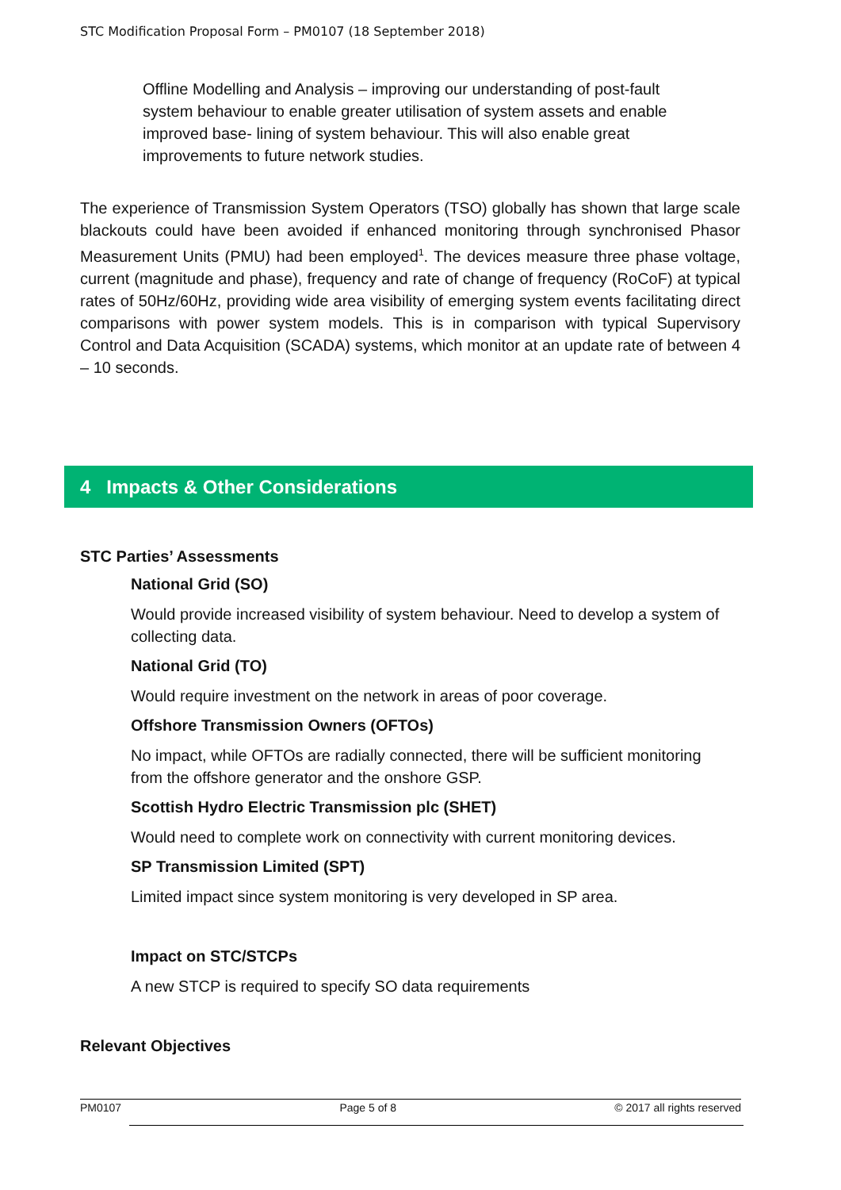STC Modification Proposal Form – PM0107 (18 September 2018)
Offline Modelling and Analysis – improving our understanding of post-fault system behaviour to enable greater utilisation of system assets and enable improved base- lining of system behaviour. This will also enable great improvements to future network studies.
The experience of Transmission System Operators (TSO) globally has shown that large scale blackouts could have been avoided if enhanced monitoring through synchronised Phasor Measurement Units (PMU) had been employed<sup>1</sup>. The devices measure three phase voltage, current (magnitude and phase), frequency and rate of change of frequency (RoCoF) at typical rates of 50Hz/60Hz, providing wide area visibility of emerging system events facilitating direct comparisons with power system models. This is in comparison with typical Supervisory Control and Data Acquisition (SCADA) systems, which monitor at an update rate of between 4 – 10 seconds.
4 Impacts & Other Considerations
STC Parties’ Assessments
National Grid (SO)
Would provide increased visibility of system behaviour. Need to develop a system of collecting data.
National Grid (TO)
Would require investment on the network in areas of poor coverage.
Offshore Transmission Owners (OFTOs)
No impact, while OFTOs are radially connected, there will be sufficient monitoring from the offshore generator and the onshore GSP.
Scottish Hydro Electric Transmission plc (SHET)
Would need to complete work on connectivity with current monitoring devices.
SP Transmission Limited (SPT)
Limited impact since system monitoring is very developed in SP area.
Impact on STC/STCPs
A new STCP is required to specify SO data requirements
Relevant Objectives
PM0107 Page 5 of 8 © 2017 all rights reserved